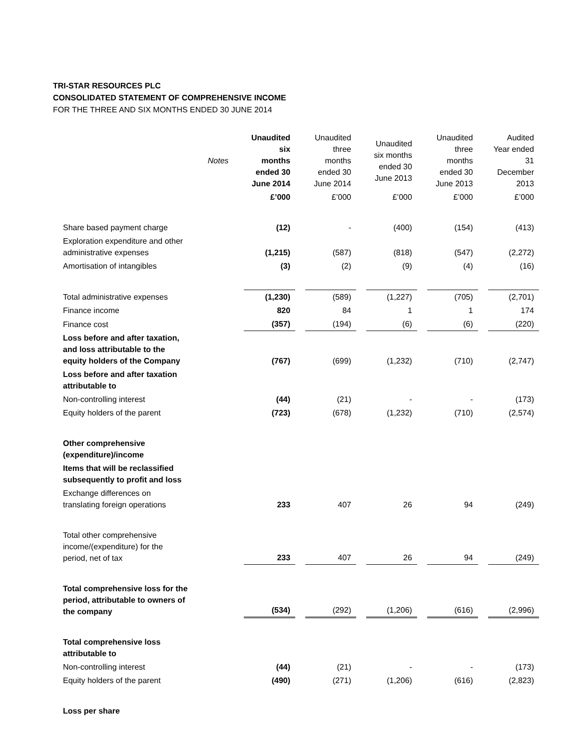TRI-STAR RESOURCES PLC
CONSOLIDATED STATEMENT OF COMPREHENSIVE INCOME
FOR THE THREE AND SIX MONTHS ENDED 30 JUNE 2014
| | Notes | Unaudited six months ended 30 June 2014 | Unaudited three months ended 30 June 2014 | Unaudited six months ended 30 June 2013 | Unaudited three months ended 30 June 2013 | Audited Year ended 31 December 2013 |
| --- | --- | --- | --- | --- | --- | --- |
| | | £’000 | £’000 | £’000 | £’000 | £’000 |
| Share based payment charge | | (12) | - | (400) | (154) | (413) |
| Exploration expenditure and other administrative expenses | | (1,215) | (587) | (818) | (547) | (2,272) |
| Amortisation of intangibles | | (3) | (2) | (9) | (4) | (16) |
| Total administrative expenses | | (1,230) | (589) | (1,227) | (705) | (2,701) |
| Finance income | | 820 | 84 | 1 | 1 | 174 |
| Finance cost | | (357) | (194) | (6) | (6) | (220) |
| Loss before and after taxation, and loss attributable to the equity holders of the Company | | (767) | (699) | (1,232) | (710) | (2,747) |
| Loss before and after taxation attributable to | | | | | | |
| Non-controlling interest | | (44) | (21) | - | - | (173) |
| Equity holders of the parent | | (723) | (678) | (1,232) | (710) | (2,574) |
| Other comprehensive (expenditure)/income | | | | | | |
| Items that will be reclassified subsequently to profit and loss | | | | | | |
| Exchange differences on translating foreign operations | | 233 | 407 | 26 | 94 | (249) |
| Total other comprehensive income/(expenditure) for the period, net of tax | | 233 | 407 | 26 | 94 | (249) |
| Total comprehensive loss for the period, attributable to owners of the company | | (534) | (292) | (1,206) | (616) | (2,996) |
| Total comprehensive loss attributable to | | | | | | |
| Non-controlling interest | | (44) | (21) | - | - | (173) |
| Equity holders of the parent | | (490) | (271) | (1,206) | (616) | (2,823) |
| Loss per share | | | | | | |